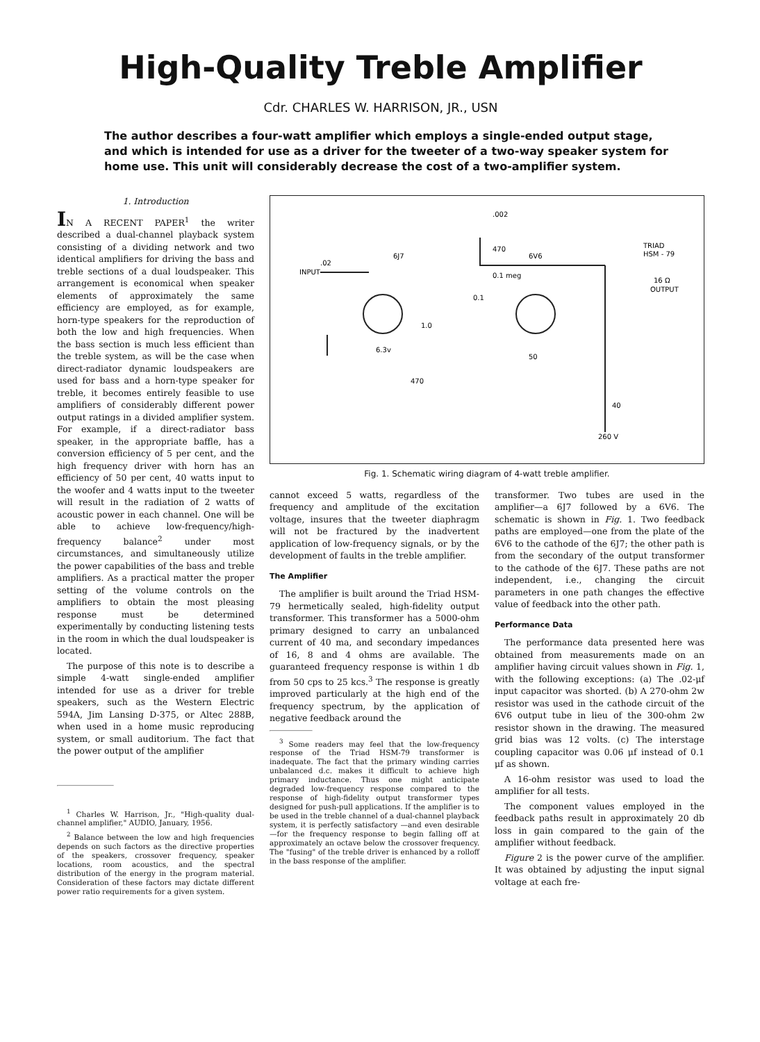High-Quality Treble Amplifier
Cdr. CHARLES W. HARRISON, JR., USN
The author describes a four-watt amplifier which employs a single-ended output stage, and which is intended for use as a driver for the tweeter of a two-way speaker system for home use. This unit will considerably decrease the cost of a two-amplifier system.
1. Introduction
IN A RECENT PAPER<sup>1</sup> the writer described a dual-channel playback system consisting of a dividing network and two identical amplifiers for driving the bass and treble sections of a dual loudspeaker. This arrangement is economical when speaker elements of approximately the same efficiency are employed, as for example, horn-type speakers for the reproduction of both the low and high frequencies. When the bass section is much less efficient than the treble system, as will be the case when direct-radiator dynamic loudspeakers are used for bass and a horn-type speaker for treble, it becomes entirely feasible to use amplifiers of considerably different power output ratings in a divided amplifier system. For example, if a direct-radiator bass speaker, in the appropriate baffle, has a conversion efficiency of 5 per cent, and the high frequency driver with horn has an efficiency of 50 per cent, 40 watts input to the woofer and 4 watts input to the tweeter will result in the radiation of 2 watts of acoustic power in each channel. One will be able to achieve low-frequency/high-frequency balance<sup>2</sup> under most circumstances, and simultaneously utilize the power capabilities of the bass and treble amplifiers. As a practical matter the proper setting of the volume controls on the amplifiers to obtain the most pleasing response must be determined experimentally by conducting listening tests in the room in which the dual loudspeaker is located.
The purpose of this note is to describe a simple 4-watt single-ended amplifier intended for use as a driver for treble speakers, such as the Western Electric 594A, Jim Lansing D-375, or Altec 288B, when used in a home music reproducing system, or small auditorium. The fact that the power output of the amplifier
<sup>1</sup> Charles W. Harrison, Jr., "High-quality dual-channel amplifier," AUDIO, January, 1956.
<sup>2</sup> Balance between the low and high frequencies depends on such factors as the directive properties of the speakers, crossover frequency, speaker locations, room acoustics, and the spectral distribution of the energy in the program material. Consideration of these factors may dictate different power ratio requirements for a given system.
.002
470
6J7
6V6
0.1 meg
TRIAD
HSM - 79
.02
INPUT
16 Ω
OUTPUT
0.1
1.0
6.3v
470
50
40
260 V
Fig. 1. Schematic wiring diagram of 4-watt treble amplifier.
cannot exceed 5 watts, regardless of the frequency and amplitude of the excitation voltage, insures that the tweeter diaphragm will not be fractured by the inadvertent application of low-frequency signals, or by the development of faults in the treble amplifier.
The Amplifier
The amplifier is built around the Triad HSM-79 hermetically sealed, high-fidelity output transformer. This transformer has a 5000-ohm primary designed to carry an unbalanced current of 40 ma, and secondary impedances of 16, 8 and 4 ohms are available. The guaranteed frequency response is within 1 db from 50 cps to 25 kcs.<sup>3</sup> The response is greatly improved particularly at the high end of the frequency spectrum, by the application of negative feedback around the
<sup>3</sup> Some readers may feel that the low-frequency response of the Triad HSM-79 transformer is inadequate. The fact that the primary winding carries unbalanced d.c. makes it difficult to achieve high primary inductance. Thus one might anticipate degraded low-frequency response compared to the response of high-fidelity output transformer types designed for push-pull applications. If the amplifier is to be used in the treble channel of a dual-channel playback system, it is perfectly satisfactory —and even desirable—for the frequency response to begin falling off at approximately an octave below the crossover frequency. The "fusing" of the treble driver is enhanced by a rolloff in the bass response of the amplifier.
transformer. Two tubes are used in the amplifier—a 6J7 followed by a 6V6. The schematic is shown in Fig. 1. Two feedback paths are employed—one from the plate of the 6V6 to the cathode of the 6J7; the other path is from the secondary of the output transformer to the cathode of the 6J7. These paths are not independent, i.e., changing the circuit parameters in one path changes the effective value of feedback into the other path.
Performance Data
The performance data presented here was obtained from measurements made on an amplifier having circuit values shown in Fig. 1, with the following exceptions: (a) The .02-μf input capacitor was shorted. (b) A 270-ohm 2w resistor was used in the cathode circuit of the 6V6 output tube in lieu of the 300-ohm 2w resistor shown in the drawing. The measured grid bias was 12 volts. (c) The interstage coupling capacitor was 0.06 μf instead of 0.1 μf as shown.
A 16-ohm resistor was used to load the amplifier for all tests.
The component values employed in the feedback paths result in approximately 20 db loss in gain compared to the gain of the amplifier without feedback.
Figure 2 is the power curve of the amplifier. It was obtained by adjusting the input signal voltage at each fre-